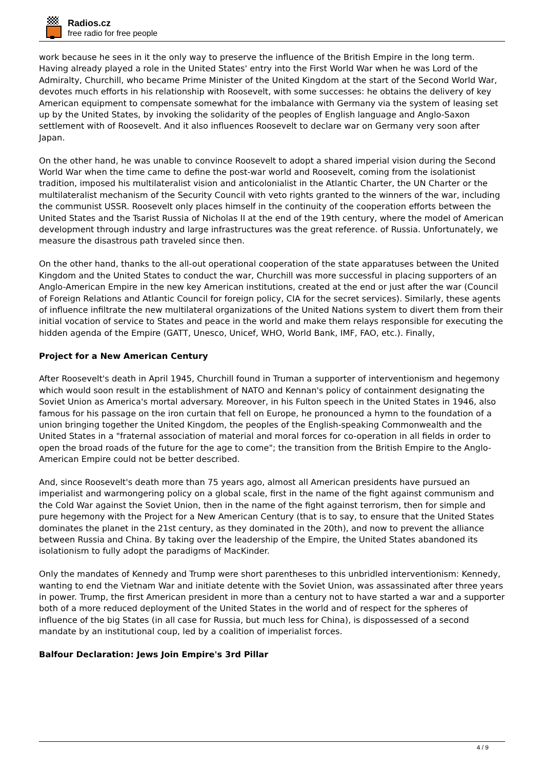Radios.cz
free radio for free people
work because he sees in it the only way to preserve the influence of the British Empire in the long term. Having already played a role in the United States' entry into the First World War when he was Lord of the Admiralty, Churchill, who became Prime Minister of the United Kingdom at the start of the Second World War, devotes much efforts in his relationship with Roosevelt, with some successes: he obtains the delivery of key American equipment to compensate somewhat for the imbalance with Germany via the system of leasing set up by the United States, by invoking the solidarity of the peoples of English language and Anglo-Saxon settlement with of Roosevelt. And it also influences Roosevelt to declare war on Germany very soon after Japan.
On the other hand, he was unable to convince Roosevelt to adopt a shared imperial vision during the Second World War when the time came to define the post-war world and Roosevelt, coming from the isolationist tradition, imposed his multilateralist vision and anticolonialist in the Atlantic Charter, the UN Charter or the multilateralist mechanism of the Security Council with veto rights granted to the winners of the war, including the communist USSR. Roosevelt only places himself in the continuity of the cooperation efforts between the United States and the Tsarist Russia of Nicholas II at the end of the 19th century, where the model of American development through industry and large infrastructures was the great reference. of Russia. Unfortunately, we measure the disastrous path traveled since then.
On the other hand, thanks to the all-out operational cooperation of the state apparatuses between the United Kingdom and the United States to conduct the war, Churchill was more successful in placing supporters of an Anglo-American Empire in the new key American institutions, created at the end or just after the war (Council of Foreign Relations and Atlantic Council for foreign policy, CIA for the secret services). Similarly, these agents of influence infiltrate the new multilateral organizations of the United Nations system to divert them from their initial vocation of service to States and peace in the world and make them relays responsible for executing the hidden agenda of the Empire (GATT, Unesco, Unicef, WHO, World Bank, IMF, FAO, etc.). Finally,
Project for a New American Century
After Roosevelt's death in April 1945, Churchill found in Truman a supporter of interventionism and hegemony which would soon result in the establishment of NATO and Kennan's policy of containment designating the Soviet Union as America's mortal adversary. Moreover, in his Fulton speech in the United States in 1946, also famous for his passage on the iron curtain that fell on Europe, he pronounced a hymn to the foundation of a union bringing together the United Kingdom, the peoples of the English-speaking Commonwealth and the United States in a "fraternal association of material and moral forces for co-operation in all fields in order to open the broad roads of the future for the age to come"; the transition from the British Empire to the Anglo-American Empire could not be better described.
And, since Roosevelt's death more than 75 years ago, almost all American presidents have pursued an imperialist and warmongering policy on a global scale, first in the name of the fight against communism and the Cold War against the Soviet Union, then in the name of the fight against terrorism, then for simple and pure hegemony with the Project for a New American Century (that is to say, to ensure that the United States dominates the planet in the 21st century, as they dominated in the 20th), and now to prevent the alliance between Russia and China. By taking over the leadership of the Empire, the United States abandoned its isolationism to fully adopt the paradigms of MacKinder.
Only the mandates of Kennedy and Trump were short parentheses to this unbridled interventionism: Kennedy, wanting to end the Vietnam War and initiate detente with the Soviet Union, was assassinated after three years in power. Trump, the first American president in more than a century not to have started a war and a supporter both of a more reduced deployment of the United States in the world and of respect for the spheres of influence of the big States (in all case for Russia, but much less for China), is dispossessed of a second mandate by an institutional coup, led by a coalition of imperialist forces.
Balfour Declaration: Jews Join Empire's 3rd Pillar
4 / 9